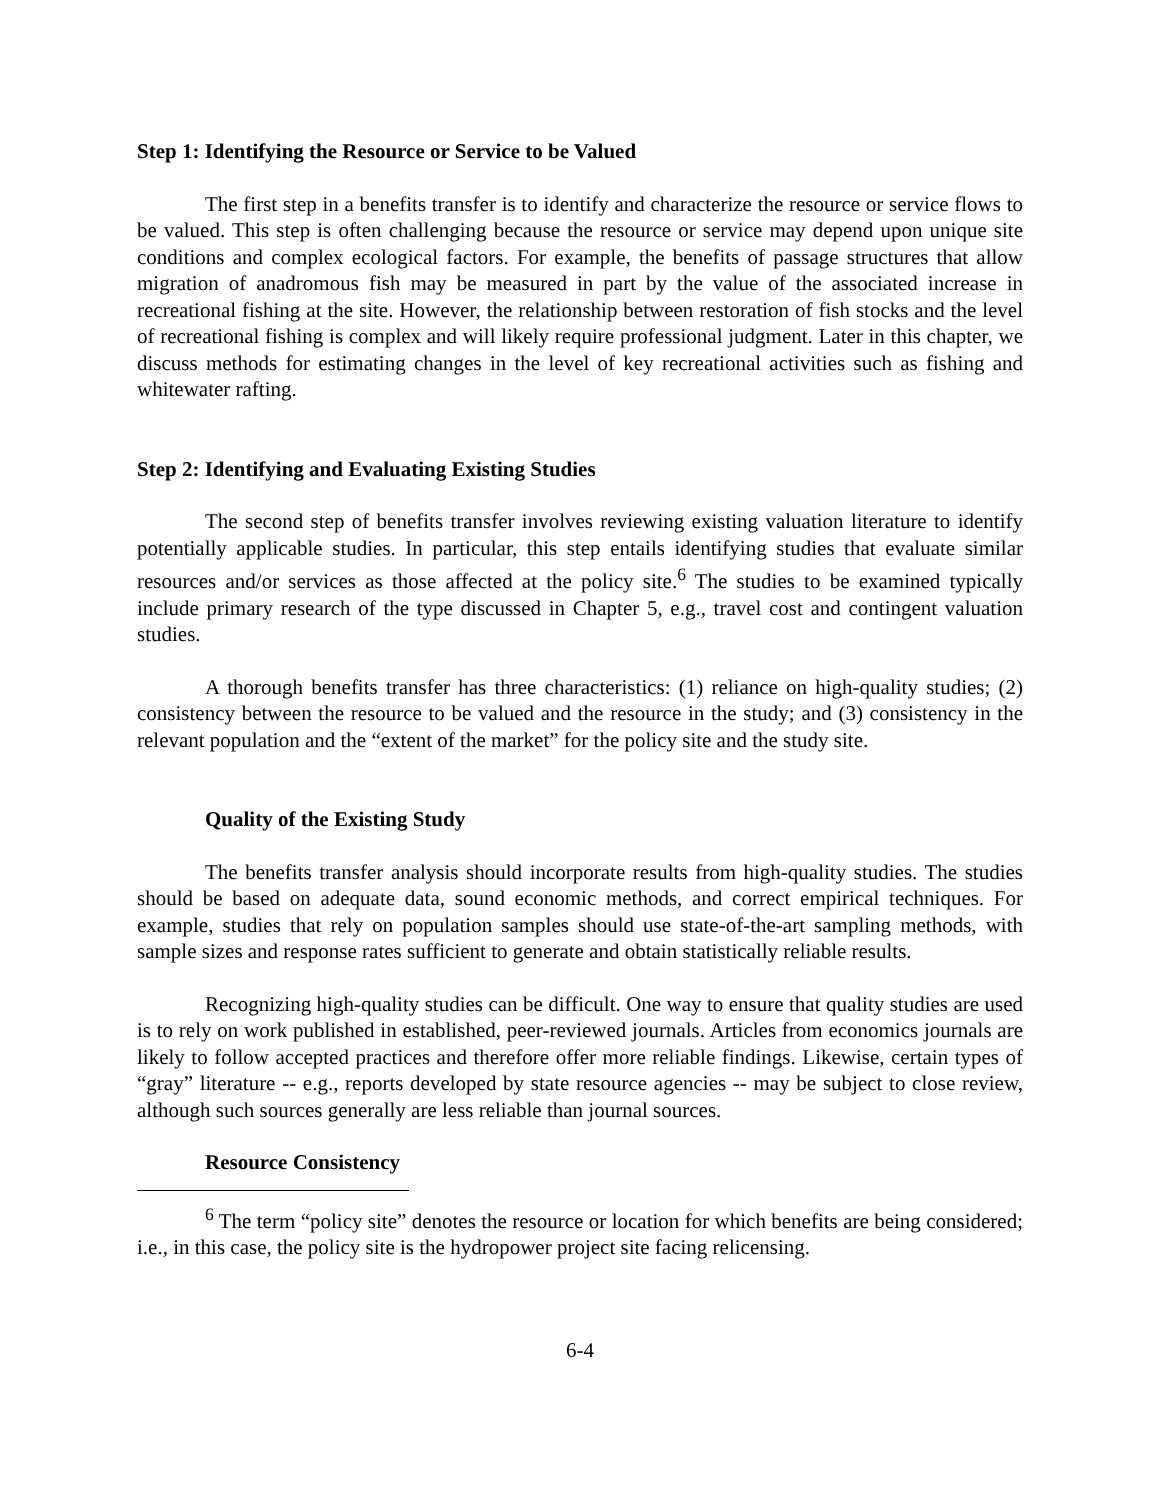Step 1: Identifying the Resource or Service to be Valued
The first step in a benefits transfer is to identify and characterize the resource or service flows to be valued. This step is often challenging because the resource or service may depend upon unique site conditions and complex ecological factors. For example, the benefits of passage structures that allow migration of anadromous fish may be measured in part by the value of the associated increase in recreational fishing at the site. However, the relationship between restoration of fish stocks and the level of recreational fishing is complex and will likely require professional judgment. Later in this chapter, we discuss methods for estimating changes in the level of key recreational activities such as fishing and whitewater rafting.
Step 2: Identifying and Evaluating Existing Studies
The second step of benefits transfer involves reviewing existing valuation literature to identify potentially applicable studies. In particular, this step entails identifying studies that evaluate similar resources and/or services as those affected at the policy site.<sup>6</sup> The studies to be examined typically include primary research of the type discussed in Chapter 5, e.g., travel cost and contingent valuation studies.
A thorough benefits transfer has three characteristics: (1) reliance on high-quality studies; (2) consistency between the resource to be valued and the resource in the study; and (3) consistency in the relevant population and the “extent of the market” for the policy site and the study site.
Quality of the Existing Study
The benefits transfer analysis should incorporate results from high-quality studies. The studies should be based on adequate data, sound economic methods, and correct empirical techniques. For example, studies that rely on population samples should use state-of-the-art sampling methods, with sample sizes and response rates sufficient to generate and obtain statistically reliable results.
Recognizing high-quality studies can be difficult. One way to ensure that quality studies are used is to rely on work published in established, peer-reviewed journals. Articles from economics journals are likely to follow accepted practices and therefore offer more reliable findings. Likewise, certain types of “gray” literature -- e.g., reports developed by state resource agencies -- may be subject to close review, although such sources generally are less reliable than journal sources.
Resource Consistency
<sup>6</sup> The term “policy site” denotes the resource or location for which benefits are being considered; i.e., in this case, the policy site is the hydropower project site facing relicensing.
6-4